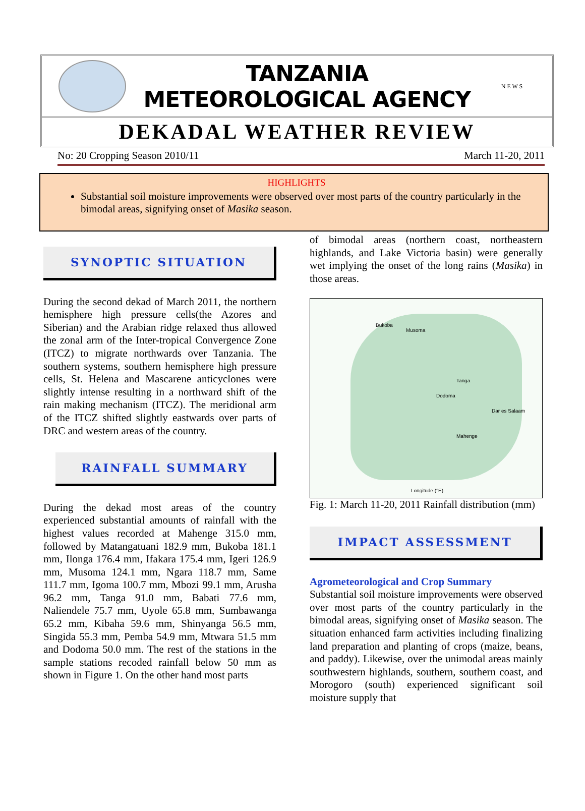TANZANIA METEOROLOGICAL AGENCY
N E W S
DEKADAL WEATHER REVIEW
No: 20 Cropping Season 2010/11 March 11-20, 2011
HIGHLIGHTS
Substantial soil moisture improvements were observed over most parts of the country particularly in the bimodal areas, signifying onset of Masika season.
SYNOPTIC SITUATION
During the second dekad of March 2011, the northern hemisphere high pressure cells(the Azores and Siberian) and the Arabian ridge relaxed thus allowed the zonal arm of the Inter-tropical Convergence Zone (ITCZ) to migrate northwards over Tanzania. The southern systems, southern hemisphere high pressure cells, St. Helena and Mascarene anticyclones were slightly intense resulting in a northward shift of the rain making mechanism (ITCZ). The meridional arm of the ITCZ shifted slightly eastwards over parts of DRC and western areas of the country.
RAINFALL SUMMARY
During the dekad most areas of the country experienced substantial amounts of rainfall with the highest values recorded at Mahenge 315.0 mm, followed by Matangatuani 182.9 mm, Bukoba 181.1 mm, Ilonga 176.4 mm, Ifakara 175.4 mm, Igeri 126.9 mm, Musoma 124.1 mm, Ngara 118.7 mm, Same 111.7 mm, Igoma 100.7 mm, Mbozi 99.1 mm, Arusha 96.2 mm, Tanga 91.0 mm, Babati 77.6 mm, Naliendele 75.7 mm, Uyole 65.8 mm, Sumbawanga 65.2 mm, Kibaha 59.6 mm, Shinyanga 56.5 mm, Singida 55.3 mm, Pemba 54.9 mm, Mtwara 51.5 mm and Dodoma 50.0 mm. The rest of the stations in the sample stations recoded rainfall below 50 mm as shown in Figure 1. On the other hand most parts
of bimodal areas (northern coast, northeastern highlands, and Lake Victoria basin) were generally wet implying the onset of the long rains (Masika) in those areas.
Bukoba
Musoma
Tanga
Dodoma
Mahenge
Dar es Salaam
Longitude (°E)
Fig. 1: March 11-20, 2011 Rainfall distribution (mm)
IMPACT ASSESSMENT
Agrometeorological and Crop Summary
Substantial soil moisture improvements were observed over most parts of the country particularly in the bimodal areas, signifying onset of Masika season. The situation enhanced farm activities including finalizing land preparation and planting of crops (maize, beans, and paddy). Likewise, over the unimodal areas mainly southwestern highlands, southern, southern coast, and Morogoro (south) experienced significant soil moisture supply that